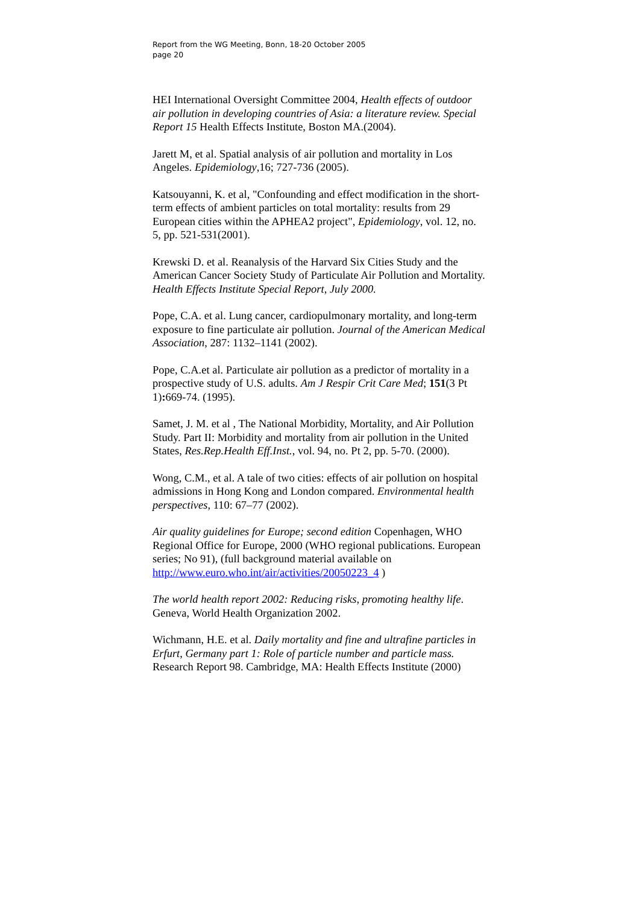Report from the WG Meeting, Bonn, 18-20 October 2005
page 20
HEI International Oversight Committee 2004, Health effects of outdoor air pollution in developing countries of Asia: a literature review. Special Report 15 Health Effects Institute, Boston MA.(2004).
Jarett M, et al. Spatial analysis of air pollution and mortality in Los Angeles. Epidemiology,16; 727-736 (2005).
Katsouyanni, K. et al, "Confounding and effect modification in the short-term effects of ambient particles on total mortality: results from 29 European cities within the APHEA2 project", Epidemiology, vol. 12, no. 5, pp. 521-531(2001).
Krewski D. et al. Reanalysis of the Harvard Six Cities Study and the American Cancer Society Study of Particulate Air Pollution and Mortality. Health Effects Institute Special Report, July 2000.
Pope, C.A. et al. Lung cancer, cardiopulmonary mortality, and long-term exposure to fine particulate air pollution. Journal of the American Medical Association, 287: 1132–1141 (2002).
Pope, C.A.et al. Particulate air pollution as a predictor of mortality in a prospective study of U.S. adults. Am J Respir Crit Care Med; 151(3 Pt 1): 669-74. (1995).
Samet, J. M. et al , The National Morbidity, Mortality, and Air Pollution Study. Part II: Morbidity and mortality from air pollution in the United States, Res.Rep.Health Eff.Inst., vol. 94, no. Pt 2, pp. 5-70. (2000).
Wong, C.M., et al. A tale of two cities: effects of air pollution on hospital admissions in Hong Kong and London compared. Environmental health perspectives, 110: 67–77 (2002).
Air quality guidelines for Europe; second edition Copenhagen, WHO Regional Office for Europe, 2000 (WHO regional publications. European series; No 91), (full background material available on http://www.euro.who.int/air/activities/20050223_4 )
The world health report 2002: Reducing risks, promoting healthy life. Geneva, World Health Organization 2002.
Wichmann, H.E. et al. Daily mortality and fine and ultrafine particles in Erfurt, Germany part 1: Role of particle number and particle mass. Research Report 98. Cambridge, MA: Health Effects Institute (2000)